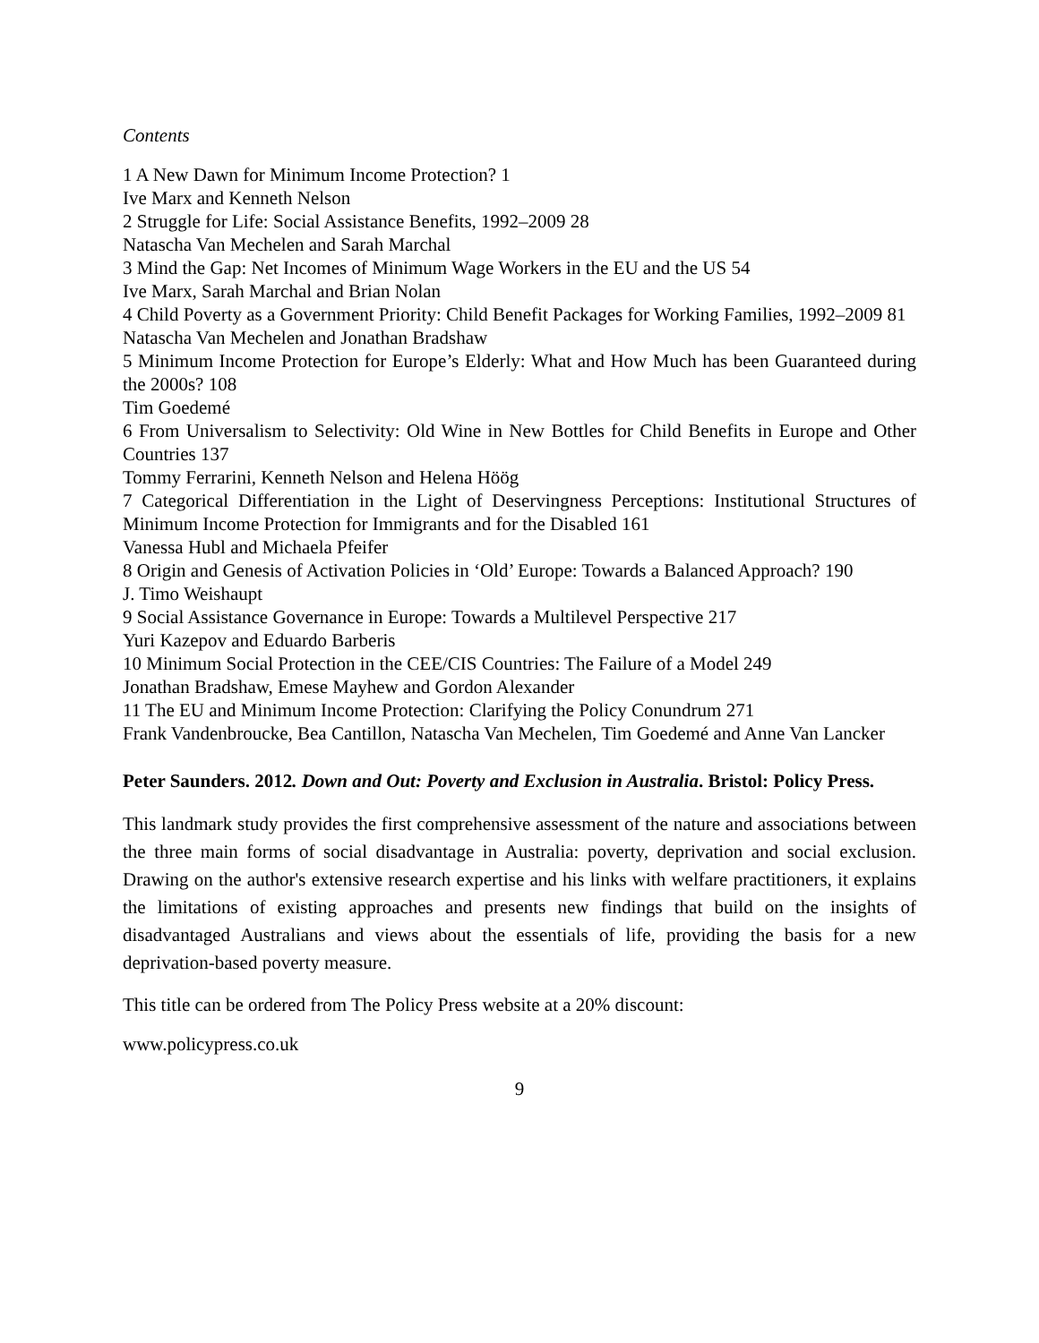Contents
1 A New Dawn for Minimum Income Protection? 1
Ive Marx and Kenneth Nelson
2 Struggle for Life: Social Assistance Benefits, 1992–2009 28
Natascha Van Mechelen and Sarah Marchal
3 Mind the Gap: Net Incomes of Minimum Wage Workers in the EU and the US 54
Ive Marx, Sarah Marchal and Brian Nolan
4 Child Poverty as a Government Priority: Child Benefit Packages for Working Families, 1992–2009 81
Natascha Van Mechelen and Jonathan Bradshaw
5 Minimum Income Protection for Europe’s Elderly: What and How Much has been Guaranteed during the 2000s? 108
Tim Goedemé
6 From Universalism to Selectivity: Old Wine in New Bottles for Child Benefits in Europe and Other Countries 137
Tommy Ferrarini, Kenneth Nelson and Helena Höög
7 Categorical Differentiation in the Light of Deservingness Perceptions: Institutional Structures of Minimum Income Protection for Immigrants and for the Disabled 161
Vanessa Hubl and Michaela Pfeifer
8 Origin and Genesis of Activation Policies in ‘Old’ Europe: Towards a Balanced Approach? 190
J. Timo Weishaupt
9 Social Assistance Governance in Europe: Towards a Multilevel Perspective 217
Yuri Kazepov and Eduardo Barberis
10 Minimum Social Protection in the CEE/CIS Countries: The Failure of a Model 249
Jonathan Bradshaw, Emese Mayhew and Gordon Alexander
11 The EU and Minimum Income Protection: Clarifying the Policy Conundrum 271
Frank Vandenbroucke, Bea Cantillon, Natascha Van Mechelen, Tim Goedemé and Anne Van Lancker
Peter Saunders. 2012. Down and Out: Poverty and Exclusion in Australia. Bristol: Policy Press.
This landmark study provides the first comprehensive assessment of the nature and associations between the three main forms of social disadvantage in Australia: poverty, deprivation and social exclusion. Drawing on the author's extensive research expertise and his links with welfare practitioners, it explains the limitations of existing approaches and presents new findings that build on the insights of disadvantaged Australians and views about the essentials of life, providing the basis for a new deprivation-based poverty measure.
This title can be ordered from The Policy Press website at a 20% discount:
www.policypress.co.uk
9